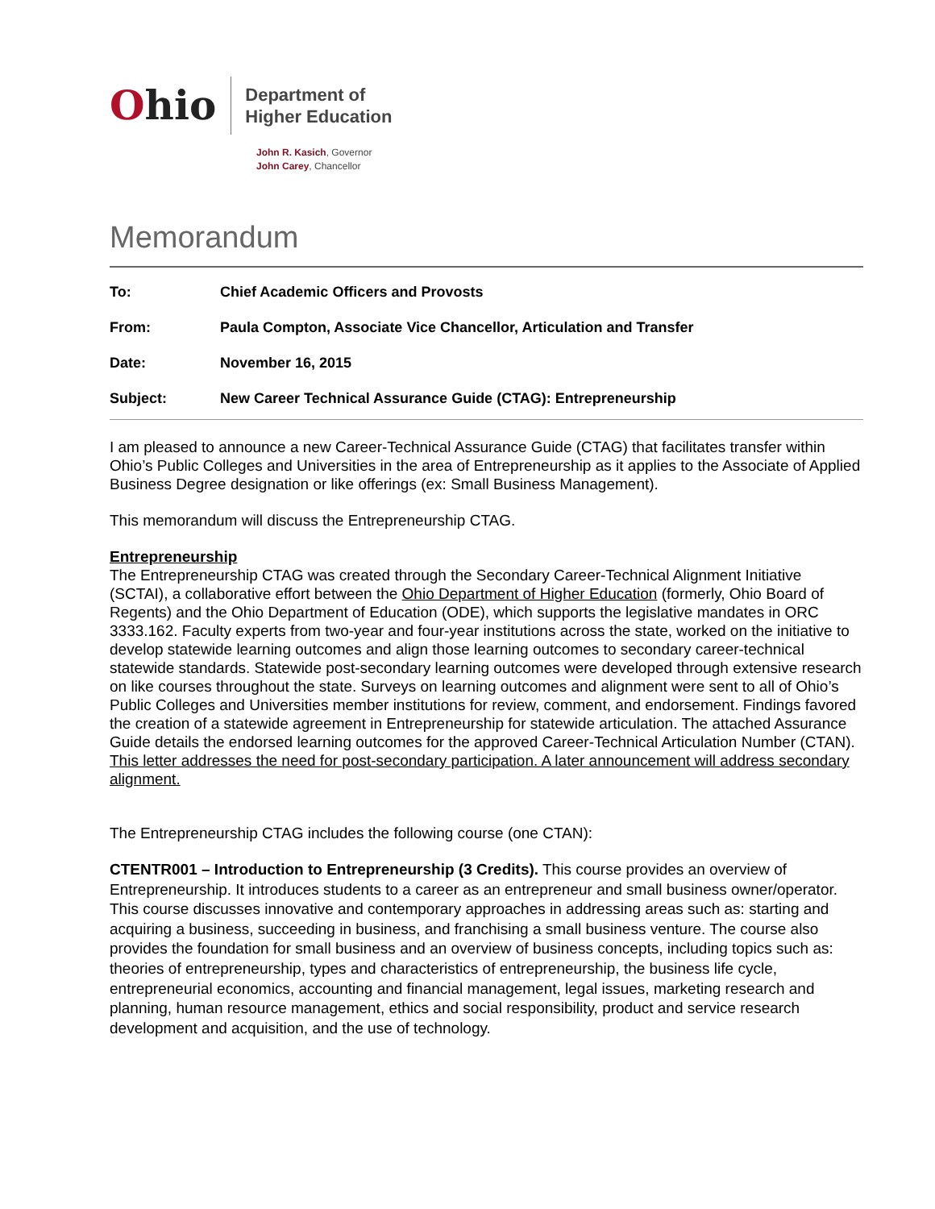Ohio
Department of
Higher Education
John R. Kasich, Governor
John Carey, Chancellor
Memorandum
To:
Chief Academic Officers and Provosts
From:
Paula Compton, Associate Vice Chancellor, Articulation and Transfer
Date: November 16, 2015
Subject:
New Career Technical Assurance Guide (CTAG): Entrepreneurship
I am pleased to announce a new Career-Technical Assurance Guide (CTAG) that facilitates transfer within Ohio’s Public Colleges and Universities in the area of Entrepreneurship as it applies to the Associate of Applied Business Degree designation or like offerings (ex: Small Business Management).
This memorandum will discuss the Entrepreneurship CTAG.
Entrepreneurship
The Entrepreneurship CTAG was created through the Secondary Career-Technical Alignment Initiative (SCTAI), a collaborative effort between the Ohio Department of Higher Education (formerly, Ohio Board of Regents) and the Ohio Department of Education (ODE), which supports the legislative mandates in ORC 3333.162. Faculty experts from two-year and four-year institutions across the state, worked on the initiative to develop statewide learning outcomes and align those learning outcomes to secondary career-technical statewide standards. Statewide post-secondary learning outcomes were developed through extensive research on like courses throughout the state. Surveys on learning outcomes and alignment were sent to all of Ohio’s Public Colleges and Universities member institutions for review, comment, and endorsement. Findings favored the creation of a statewide agreement in Entrepreneurship for statewide articulation. The attached Assurance Guide details the endorsed learning outcomes for the approved Career-Technical Articulation Number (CTAN). This letter addresses the need for post-secondary participation. A later announcement will address secondary alignment.
The Entrepreneurship CTAG includes the following course (one CTAN):
CTENTR001 – Introduction to Entrepreneurship (3 Credits). This course provides an overview of Entrepreneurship. It introduces students to a career as an entrepreneur and small business owner/operator. This course discusses innovative and contemporary approaches in addressing areas such as: starting and acquiring a business, succeeding in business, and franchising a small business venture. The course also provides the foundation for small business and an overview of business concepts, including topics such as: theories of entrepreneurship, types and characteristics of entrepreneurship, the business life cycle, entrepreneurial economics, accounting and financial management, legal issues, marketing research and planning, human resource management, ethics and social responsibility, product and service research development and acquisition, and the use of technology.